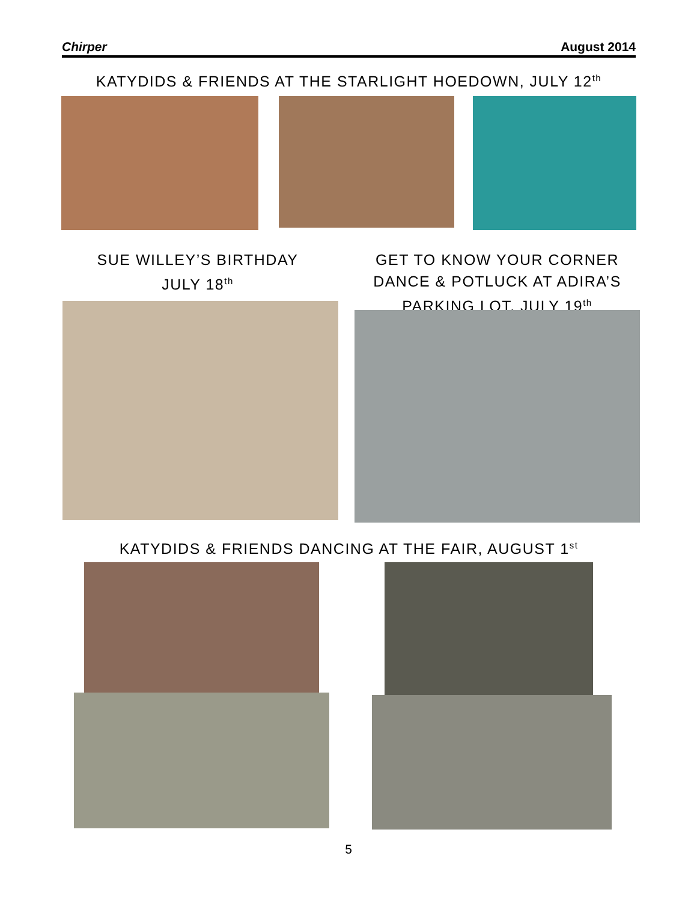Chirper August 2014
KATYDIDS & FRIENDS AT THE STARLIGHT HOEDOWN, JULY 12<sup>th</sup>
SUE WILLEY’S BIRTHDAY
JULY 18<sup>th</sup>
GET TO KNOW YOUR CORNER DANCE & POTLUCK AT ADIRA’S PARKING LOT, JULY 19<sup>th</sup>
KATYDIDS & FRIENDS DANCING AT THE FAIR, AUGUST 1<sup>st</sup>
5